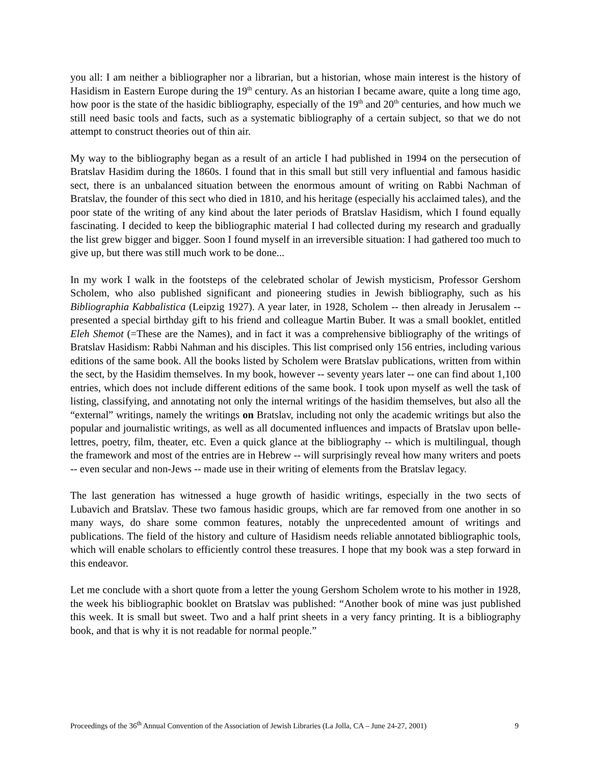you all: I am neither a bibliographer nor a librarian, but a historian, whose main interest is the history of Hasidism in Eastern Europe during the 19<sup>th</sup> century. As an historian I became aware, quite a long time ago, how poor is the state of the hasidic bibliography, especially of the 19<sup>th</sup> and 20<sup>th</sup> centuries, and how much we still need basic tools and facts, such as a systematic bibliography of a certain subject, so that we do not attempt to construct theories out of thin air.
My way to the bibliography began as a result of an article I had published in 1994 on the persecution of Bratslav Hasidim during the 1860s. I found that in this small but still very influential and famous hasidic sect, there is an unbalanced situation between the enormous amount of writing on Rabbi Nachman of Bratslav, the founder of this sect who died in 1810, and his heritage (especially his acclaimed tales), and the poor state of the writing of any kind about the later periods of Bratslav Hasidism, which I found equally fascinating. I decided to keep the bibliographic material I had collected during my research and gradually the list grew bigger and bigger. Soon I found myself in an irreversible situation: I had gathered too much to give up, but there was still much work to be done...
In my work I walk in the footsteps of the celebrated scholar of Jewish mysticism, Professor Gershom Scholem, who also published significant and pioneering studies in Jewish bibliography, such as his Bibliographia Kabbalistica (Leipzig 1927). A year later, in 1928, Scholem -- then already in Jerusalem -- presented a special birthday gift to his friend and colleague Martin Buber. It was a small booklet, entitled Eleh Shemot (=These are the Names), and in fact it was a comprehensive bibliography of the writings of Bratslav Hasidism: Rabbi Nahman and his disciples. This list comprised only 156 entries, including various editions of the same book. All the books listed by Scholem were Bratslav publications, written from within the sect, by the Hasidim themselves. In my book, however -- seventy years later -- one can find about 1,100 entries, which does not include different editions of the same book. I took upon myself as well the task of listing, classifying, and annotating not only the internal writings of the hasidim themselves, but also all the “external” writings, namely the writings on Bratslav, including not only the academic writings but also the popular and journalistic writings, as well as all documented influences and impacts of Bratslav upon belle-lettres, poetry, film, theater, etc. Even a quick glance at the bibliography -- which is multilingual, though the framework and most of the entries are in Hebrew -- will surprisingly reveal how many writers and poets -- even secular and non-Jews -- made use in their writing of elements from the Bratslav legacy.
The last generation has witnessed a huge growth of hasidic writings, especially in the two sects of Lubavich and Bratslav. These two famous hasidic groups, which are far removed from one another in so many ways, do share some common features, notably the unprecedented amount of writings and publications. The field of the history and culture of Hasidism needs reliable annotated bibliographic tools, which will enable scholars to efficiently control these treasures. I hope that my book was a step forward in this endeavor.
Let me conclude with a short quote from a letter the young Gershom Scholem wrote to his mother in 1928, the week his bibliographic booklet on Bratslav was published: “Another book of mine was just published this week. It is small but sweet. Two and a half print sheets in a very fancy printing. It is a bibliography book, and that is why it is not readable for normal people.”
Proceedings of the 36<sup>th</sup> Annual Convention of the Association of Jewish Libraries (La Jolla, CA – June 24-27, 2001) 9